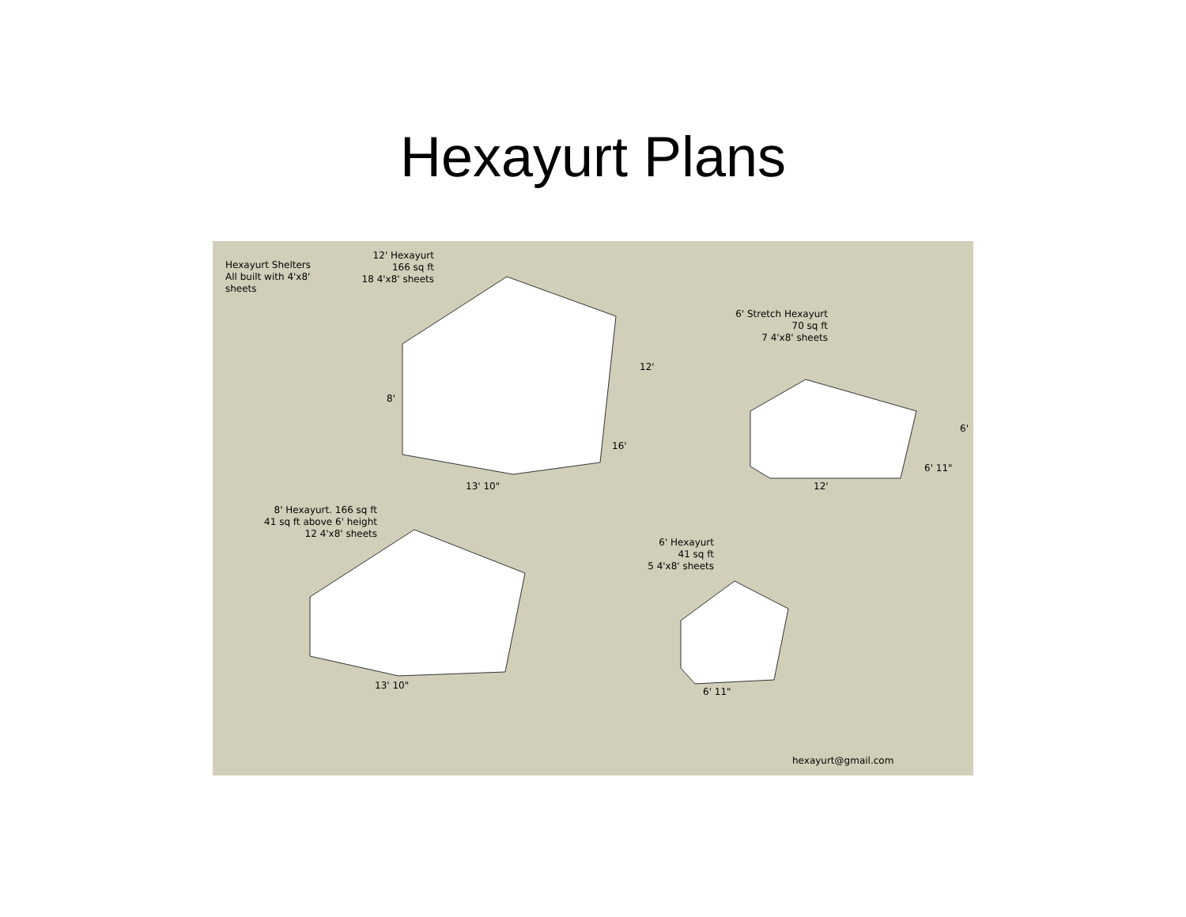Hexayurt Plans
Hexayurt Shelters
All built with 4'x8'
sheets
12' Hexayurt
166 sq ft
18 4'x8' sheets
6' Stretch Hexayurt
70 sq ft
7 4'x8' sheets
8' Hexayurt. 166 sq ft
41 sq ft above 6' height
12 4'x8' sheets
6' Hexayurt
41 sq ft
5 4'x8' sheets
12'
8'
13' 10"
16'
12'
6'
6' 11"
13' 10"
6' 11"
hexayurt@gmail.com